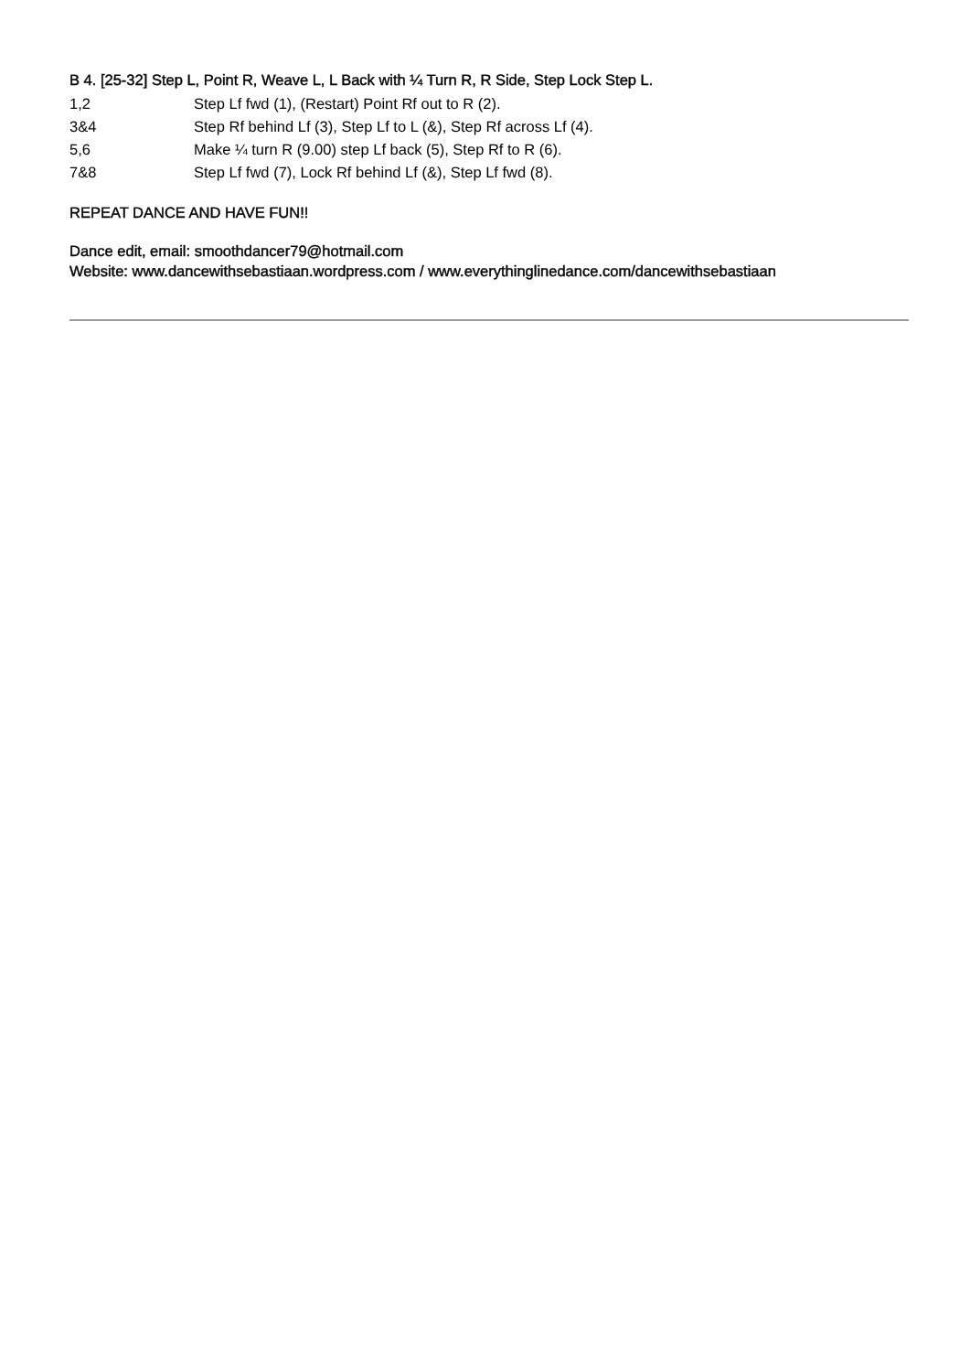B 4. [25-32] Step L, Point R, Weave L, L Back with ¼ Turn R, R Side, Step Lock Step L.
1,2 Step Lf fwd (1), (Restart) Point Rf out to R (2).
3&4 Step Rf behind Lf (3), Step Lf to L (&), Step Rf across Lf (4).
5,6 Make ¼ turn R (9.00) step Lf back (5), Step Rf to R (6).
7&8 Step Lf fwd (7), Lock Rf behind Lf (&), Step Lf fwd (8).
REPEAT DANCE AND HAVE FUN!!
Dance edit, email: smoothdancer79@hotmail.com
Website: www.dancewithsebastiaan.wordpress.com / www.everythinglinedance.com/dancewithsebastiaan